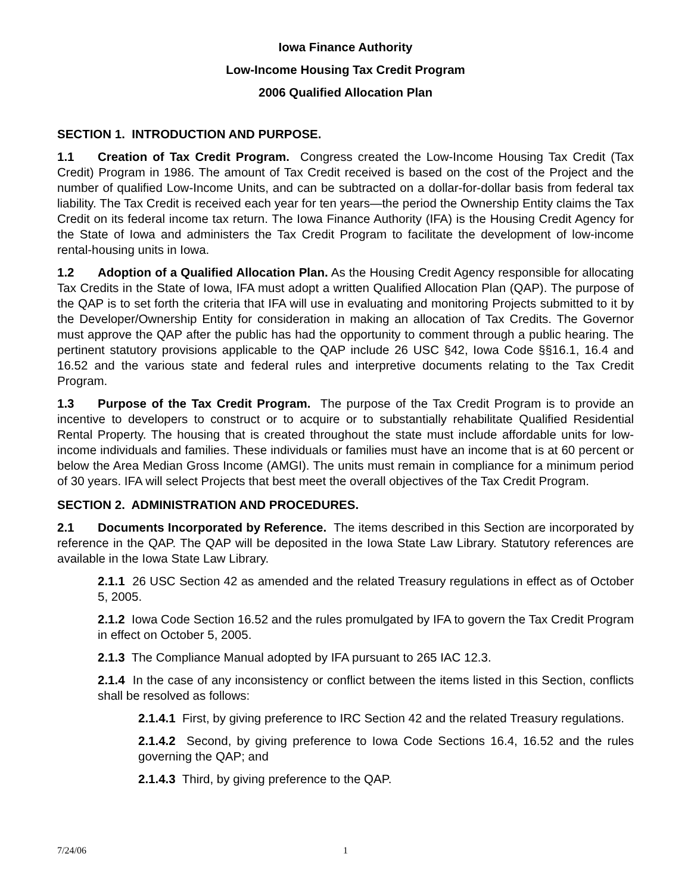Iowa Finance Authority
Low-Income Housing Tax Credit Program
2006 Qualified Allocation Plan
SECTION 1. INTRODUCTION AND PURPOSE.
1.1 Creation of Tax Credit Program. Congress created the Low-Income Housing Tax Credit (Tax Credit) Program in 1986. The amount of Tax Credit received is based on the cost of the Project and the number of qualified Low-Income Units, and can be subtracted on a dollar-for-dollar basis from federal tax liability. The Tax Credit is received each year for ten years—the period the Ownership Entity claims the Tax Credit on its federal income tax return. The Iowa Finance Authority (IFA) is the Housing Credit Agency for the State of Iowa and administers the Tax Credit Program to facilitate the development of low-income rental-housing units in Iowa.
1.2 Adoption of a Qualified Allocation Plan. As the Housing Credit Agency responsible for allocating Tax Credits in the State of Iowa, IFA must adopt a written Qualified Allocation Plan (QAP). The purpose of the QAP is to set forth the criteria that IFA will use in evaluating and monitoring Projects submitted to it by the Developer/Ownership Entity for consideration in making an allocation of Tax Credits. The Governor must approve the QAP after the public has had the opportunity to comment through a public hearing. The pertinent statutory provisions applicable to the QAP include 26 USC §42, Iowa Code §§16.1, 16.4 and 16.52 and the various state and federal rules and interpretive documents relating to the Tax Credit Program.
1.3 Purpose of the Tax Credit Program. The purpose of the Tax Credit Program is to provide an incentive to developers to construct or to acquire or to substantially rehabilitate Qualified Residential Rental Property. The housing that is created throughout the state must include affordable units for low-income individuals and families. These individuals or families must have an income that is at 60 percent or below the Area Median Gross Income (AMGI). The units must remain in compliance for a minimum period of 30 years. IFA will select Projects that best meet the overall objectives of the Tax Credit Program.
SECTION 2. ADMINISTRATION AND PROCEDURES.
2.1 Documents Incorporated by Reference. The items described in this Section are incorporated by reference in the QAP. The QAP will be deposited in the Iowa State Law Library. Statutory references are available in the Iowa State Law Library.
2.1.1 26 USC Section 42 as amended and the related Treasury regulations in effect as of October 5, 2005.
2.1.2 Iowa Code Section 16.52 and the rules promulgated by IFA to govern the Tax Credit Program in effect on October 5, 2005.
2.1.3 The Compliance Manual adopted by IFA pursuant to 265 IAC 12.3.
2.1.4 In the case of any inconsistency or conflict between the items listed in this Section, conflicts shall be resolved as follows:
2.1.4.1 First, by giving preference to IRC Section 42 and the related Treasury regulations.
2.1.4.2 Second, by giving preference to Iowa Code Sections 16.4, 16.52 and the rules governing the QAP; and
2.1.4.3 Third, by giving preference to the QAP.
7/24/06 1